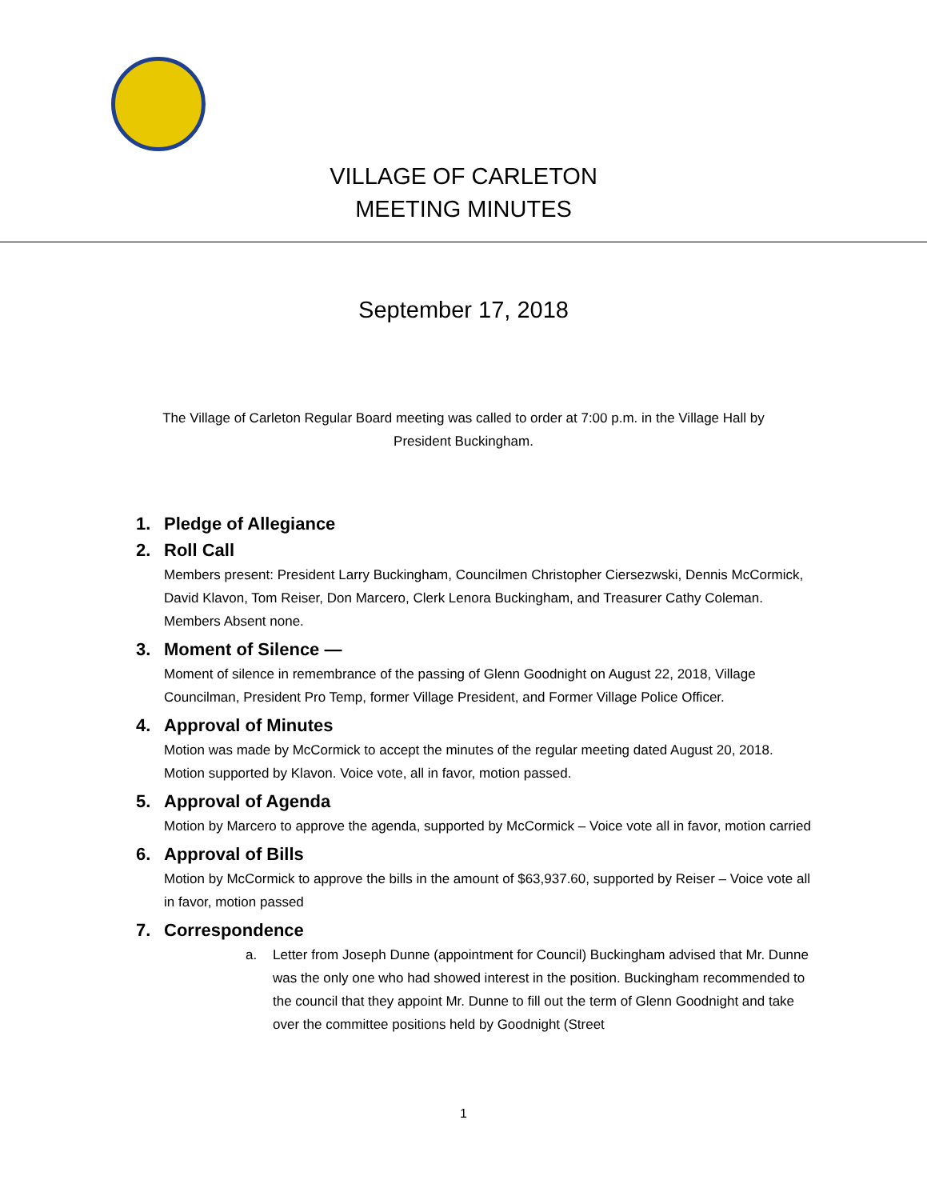VILLAGE OF CARLETON
MEETING MINUTES
September 17, 2018
The Village of Carleton Regular Board meeting was called to order at 7:00 p.m. in the Village Hall by President Buckingham.
1. Pledge of Allegiance
2. Roll Call
Members present: President Larry Buckingham, Councilmen Christopher Ciersezwski, Dennis McCormick, David Klavon, Tom Reiser, Don Marcero, Clerk Lenora Buckingham, and Treasurer Cathy Coleman. Members Absent none.
3. Moment of Silence —
Moment of silence in remembrance of the passing of Glenn Goodnight on August 22, 2018, Village Councilman, President Pro Temp, former Village President, and Former Village Police Officer.
4. Approval of Minutes
Motion was made by McCormick to accept the minutes of the regular meeting dated August 20, 2018. Motion supported by Klavon. Voice vote, all in favor, motion passed.
5. Approval of Agenda
Motion by Marcero to approve the agenda, supported by McCormick – Voice vote all in favor, motion carried
6. Approval of Bills
Motion by McCormick to approve the bills in the amount of $63,937.60, supported by Reiser – Voice vote all in favor, motion passed
7. Correspondence
a. Letter from Joseph Dunne (appointment for Council) Buckingham advised that Mr. Dunne was the only one who had showed interest in the position. Buckingham recommended to the council that they appoint Mr. Dunne to fill out the term of Glenn Goodnight and take over the committee positions held by Goodnight (Street
1